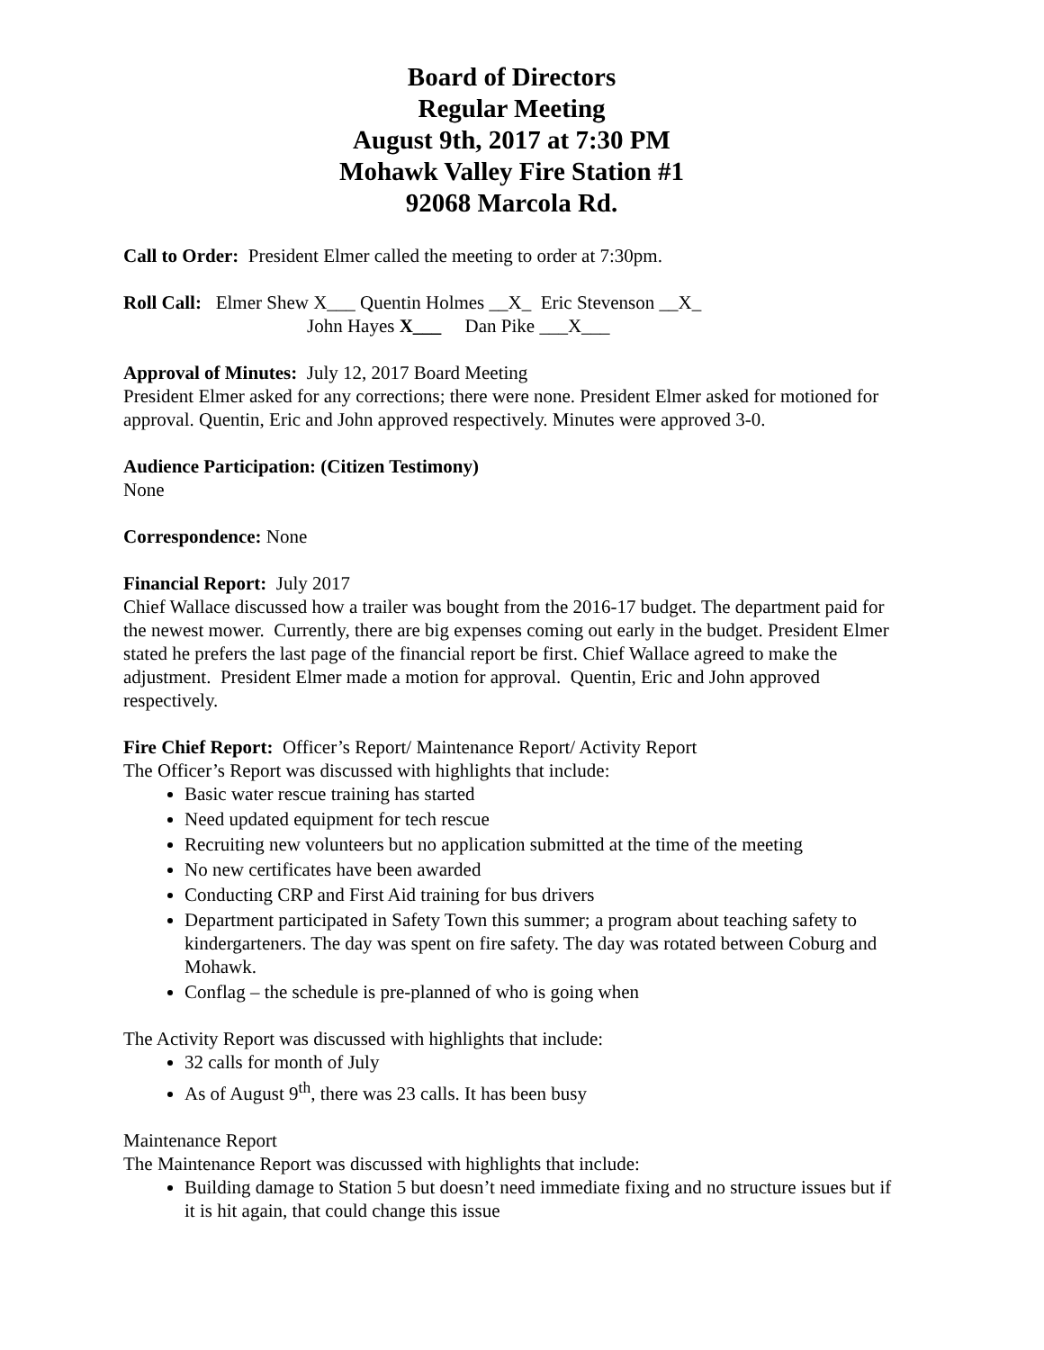Board of Directors
Regular Meeting
August 9th, 2017 at 7:30 PM
Mohawk Valley Fire Station #1
92068 Marcola Rd.
Call to Order: President Elmer called the meeting to order at 7:30pm.
Roll Call: Elmer Shew X___ Quentin Holmes __X_ Eric Stevenson __X_
John Hayes X___ Dan Pike ___X___
Approval of Minutes: July 12, 2017 Board Meeting
President Elmer asked for any corrections; there were none. President Elmer asked for motioned for approval. Quentin, Eric and John approved respectively. Minutes were approved 3-0.
Audience Participation: (Citizen Testimony)
None
Correspondence: None
Financial Report: July 2017
Chief Wallace discussed how a trailer was bought from the 2016-17 budget. The department paid for the newest mower. Currently, there are big expenses coming out early in the budget. President Elmer stated he prefers the last page of the financial report be first. Chief Wallace agreed to make the adjustment. President Elmer made a motion for approval. Quentin, Eric and John approved respectively.
Fire Chief Report: Officer’s Report/ Maintenance Report/ Activity Report
The Officer’s Report was discussed with highlights that include:
Basic water rescue training has started
Need updated equipment for tech rescue
Recruiting new volunteers but no application submitted at the time of the meeting
No new certificates have been awarded
Conducting CRP and First Aid training for bus drivers
Department participated in Safety Town this summer; a program about teaching safety to kindergarteners. The day was spent on fire safety. The day was rotated between Coburg and Mohawk.
Conflag – the schedule is pre-planned of who is going when
The Activity Report was discussed with highlights that include:
32 calls for month of July
As of August 9<sup>th</sup>, there was 23 calls. It has been busy
Maintenance Report
The Maintenance Report was discussed with highlights that include:
Building damage to Station 5 but doesn’t need immediate fixing and no structure issues but if it is hit again, that could change this issue